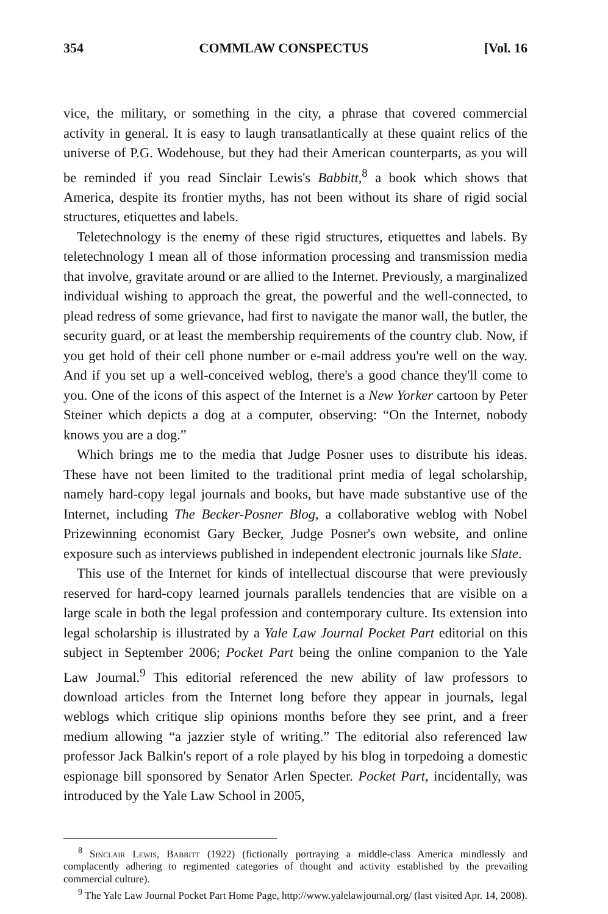354 COMMLAW CONSPECTUS [Vol. 16
vice, the military, or something in the city, a phrase that covered commercial activity in general. It is easy to laugh transatlantically at these quaint relics of the universe of P.G. Wodehouse, but they had their American counterparts, as you will be reminded if you read Sinclair Lewis's Babbitt,<sup>8</sup> a book which shows that America, despite its frontier myths, has not been without its share of rigid social structures, etiquettes and labels.
Teletechnology is the enemy of these rigid structures, etiquettes and labels. By teletechnology I mean all of those information processing and transmission media that involve, gravitate around or are allied to the Internet. Previously, a marginalized individual wishing to approach the great, the powerful and the well-connected, to plead redress of some grievance, had first to navigate the manor wall, the butler, the security guard, or at least the membership requirements of the country club. Now, if you get hold of their cell phone number or e-mail address you're well on the way. And if you set up a well-conceived weblog, there's a good chance they'll come to you. One of the icons of this aspect of the Internet is a New Yorker cartoon by Peter Steiner which depicts a dog at a computer, observing: “On the Internet, nobody knows you are a dog.”
Which brings me to the media that Judge Posner uses to distribute his ideas. These have not been limited to the traditional print media of legal scholarship, namely hard-copy legal journals and books, but have made substantive use of the Internet, including The Becker-Posner Blog, a collaborative weblog with Nobel Prizewinning economist Gary Becker, Judge Posner's own website, and online exposure such as interviews published in independent electronic journals like Slate.
This use of the Internet for kinds of intellectual discourse that were previously reserved for hard-copy learned journals parallels tendencies that are visible on a large scale in both the legal profession and contemporary culture. Its extension into legal scholarship is illustrated by a Yale Law Journal Pocket Part editorial on this subject in September 2006; Pocket Part being the online companion to the Yale Law Journal.<sup>9</sup> This editorial referenced the new ability of law professors to download articles from the Internet long before they appear in journals, legal weblogs which critique slip opinions months before they see print, and a freer medium allowing “a jazzier style of writing.” The editorial also referenced law professor Jack Balkin's report of a role played by his blog in torpedoing a domestic espionage bill sponsored by Senator Arlen Specter. Pocket Part, incidentally, was introduced by the Yale Law School in 2005,
<sup>8</sup> Sinclair Lewis, Babbitt (1922) (fictionally portraying a middle-class America mindlessly and complacently adhering to regimented categories of thought and activity established by the prevailing commercial culture).
<sup>9</sup> The Yale Law Journal Pocket Part Home Page, http://www.yalelawjournal.org/ (last visited Apr. 14, 2008).